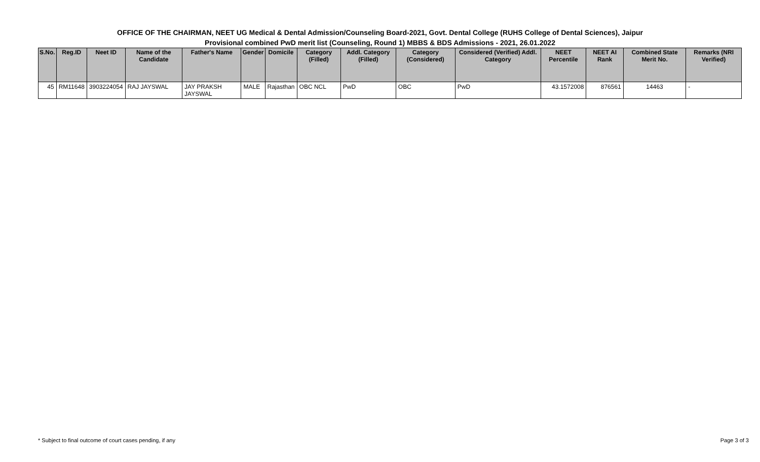OFFICE OF THE CHAIRMAN, NEET UG Medical & Dental Admission/Counseling Board-2021, Govt. Dental College (RUHS College of Dental Sciences), Jaipur
Provisional combined PwD merit list (Counseling, Round 1) MBBS & BDS Admissions - 2021, 26.01.2022
| S.No. | Reg.ID | Neet ID | Name of the Candidate | Father's Name | Gender | Domicile | Category (Filled) | Addl. Category (Filled) | Category (Considered) | Considered (Verified) Addl. Category | NEET Percentile | NEET AI Rank | Combined State Merit No. | Remarks (NRI Verified) |
| --- | --- | --- | --- | --- | --- | --- | --- | --- | --- | --- | --- | --- | --- | --- |
| 45 | RM11648 | 3903224054 | RAJ JAYSWAL | JAY PRAKSH JAYSWAL | MALE | Rajasthan | OBC NCL | PwD | OBC | PwD | 43.1572008 | 876561 | 14463 | - |
* Subject to final outcome of court cases pending, if any Page 3 of 3